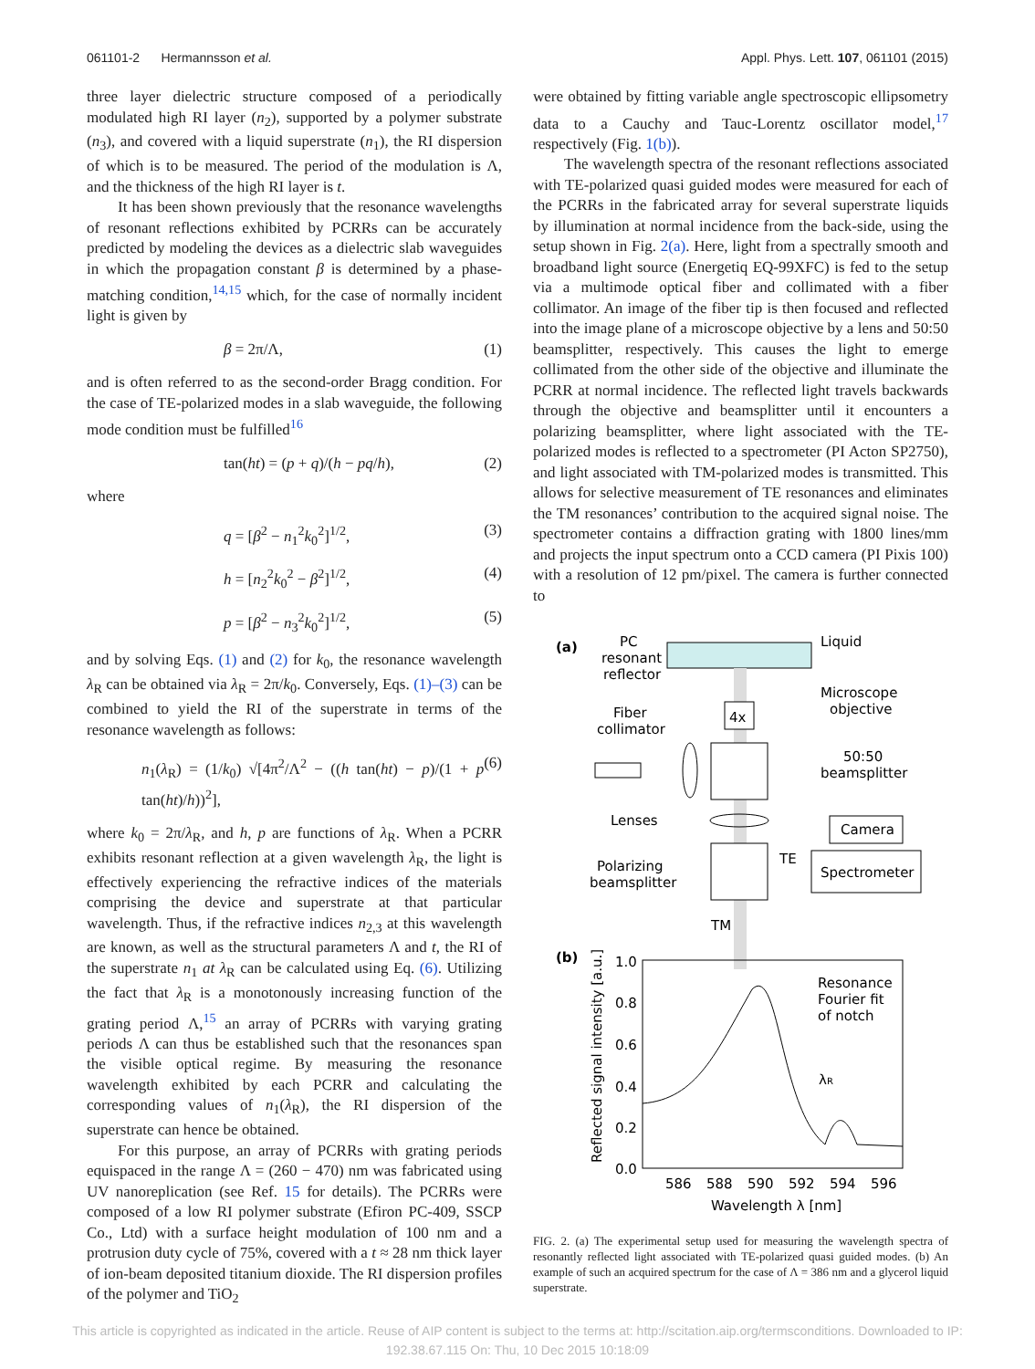061101-2 Hermannsson et al. Appl. Phys. Lett. 107, 061101 (2015)
three layer dielectric structure composed of a periodically modulated high RI layer (n<sub>2</sub>), supported by a polymer substrate (n<sub>3</sub>), and covered with a liquid superstrate (n<sub>1</sub>), the RI dispersion of which is to be measured. The period of the modulation is Λ, and the thickness of the high RI layer is t.
It has been shown previously that the resonance wavelengths of resonant reflections exhibited by PCRRs can be accurately predicted by modeling the devices as a dielectric slab waveguides in which the propagation constant β is determined by a phase-matching condition,<sup>14,15</sup> which, for the case of normally incident light is given by
β = 2π/Λ, (1)
and is often referred to as the second-order Bragg condition. For the case of TE-polarized modes in a slab waveguide, the following mode condition must be fulfilled<sup>16</sup>
tan(ht) = (p + q)/(h − pq/h), (2)
where
q = [β<sup>2</sup> − n<sub>1</sub><sup>2</sup>k<sub>0</sub><sup>2</sup>]<sup>1/2</sup>, (3)
h = [n<sub>2</sub><sup>2</sup>k<sub>0</sub><sup>2</sup> − β<sup>2</sup>]<sup>1/2</sup>, (4)
p = [β<sup>2</sup> − n<sub>3</sub><sup>2</sup>k<sub>0</sub><sup>2</sup>]<sup>1/2</sup>, (5)
and by solving Eqs. (1) and (2) for k<sub>0</sub>, the resonance wavelength λ<sub>R</sub> can be obtained via λ<sub>R</sub> = 2π/k<sub>0</sub>. Conversely, Eqs. (1)–(3) can be combined to yield the RI of the superstrate in terms of the resonance wavelength as follows:
n<sub>1</sub>(λ<sub>R</sub>) = (1/k<sub>0</sub>) √[4π<sup>2</sup>/Λ<sup>2</sup> − ((h tan(ht) − p)/(1 + p tan(ht)/h))<sup>2</sup>], (6)
where k<sub>0</sub> = 2π/λ<sub>R</sub>, and h, p are functions of λ<sub>R</sub>. When a PCRR exhibits resonant reflection at a given wavelength λ<sub>R</sub>, the light is effectively experiencing the refractive indices of the materials comprising the device and superstrate at that particular wavelength. Thus, if the refractive indices n<sub>2,3</sub> at this wavelength are known, as well as the structural parameters Λ and t, the RI of the superstrate n<sub>1</sub> at λ<sub>R</sub> can be calculated using Eq. (6). Utilizing the fact that λ<sub>R</sub> is a monotonously increasing function of the grating period Λ,<sup>15</sup> an array of PCRRs with varying grating periods Λ can thus be established such that the resonances span the visible optical regime. By measuring the resonance wavelength exhibited by each PCRR and calculating the corresponding values of n<sub>1</sub>(λ<sub>R</sub>), the RI dispersion of the superstrate can hence be obtained.
For this purpose, an array of PCRRs with grating periods equispaced in the range Λ = (260 − 470) nm was fabricated using UV nanoreplication (see Ref. 15 for details). The PCRRs were composed of a low RI polymer substrate (Efiron PC-409, SSCP Co., Ltd) with a surface height modulation of 100 nm and a protrusion duty cycle of 75%, covered with a t ≈ 28 nm thick layer of ion-beam deposited titanium dioxide. The RI dispersion profiles of the polymer and TiO<sub>2</sub>
were obtained by fitting variable angle spectroscopic ellipsometry data to a Cauchy and Tauc-Lorentz oscillator model,<sup>17</sup> respectively (Fig. 1(b)).
The wavelength spectra of the resonant reflections associated with TE-polarized quasi guided modes were measured for each of the PCRRs in the fabricated array for several superstrate liquids by illumination at normal incidence from the back-side, using the setup shown in Fig. 2(a). Here, light from a spectrally smooth and broadband light source (Energetiq EQ-99XFC) is fed to the setup via a multimode optical fiber and collimated with a fiber collimator. An image of the fiber tip is then focused and reflected into the image plane of a microscope objective by a lens and 50:50 beamsplitter, respectively. This causes the light to emerge collimated from the other side of the objective and illuminate the PCRR at normal incidence. The reflected light travels backwards through the objective and beamsplitter until it encounters a polarizing beamsplitter, where light associated with the TE-polarized modes is reflected to a spectrometer (PI Acton SP2750), and light associated with TM-polarized modes is transmitted. This allows for selective measurement of TE resonances and eliminates the TM resonances’ contribution to the acquired signal noise. The spectrometer contains a diffraction grating with 1800 lines/mm and projects the input spectrum onto a CCD camera (PI Pixis 100) with a resolution of 12 pm/pixel. The camera is further connected to
(a)
PC
resonant
reflector
Liquid
4x
Microscope
objective
Fiber
collimator
50:50
beamsplitter
Lenses
Camera
Polarizing
beamsplitter
TE
Spectrometer
TM
(b)
1.0
0.8
0.6
0.4
0.2
0.0
586
588
590
592
594
596
Wavelength λ [nm]
Reflected signal intensity [a.u.]
Resonance
Fourier fit
of notch
λR
FIG. 2. (a) The experimental setup used for measuring the wavelength spectra of resonantly reflected light associated with TE-polarized quasi guided modes. (b) An example of such an acquired spectrum for the case of Λ = 386 nm and a glycerol liquid superstrate.
This article is copyrighted as indicated in the article. Reuse of AIP content is subject to the terms at: http://scitation.aip.org/termsconditions. Downloaded to IP:
192.38.67.115 On: Thu, 10 Dec 2015 10:18:09